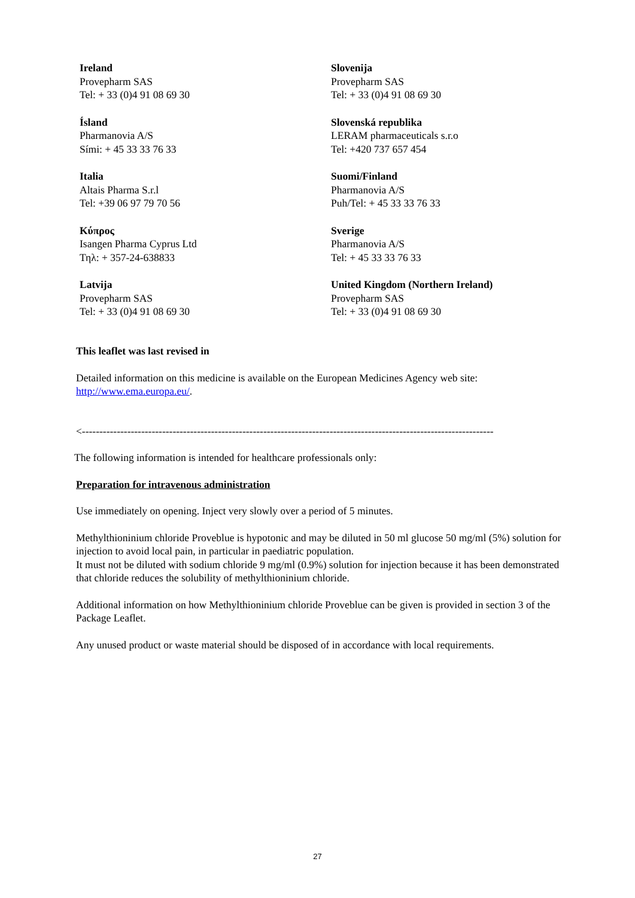Ireland
Provepharm SAS
Tel: + 33 (0)4 91 08 69 30
Slovenija
Provepharm SAS
Tel: + 33 (0)4 91 08 69 30
Ísland
Pharmanovia A/S
Sími: + 45 33 33 76 33
Slovenská republika
LERAM pharmaceuticals s.r.o
Tel: +420 737 657 454
Italia
Altais Pharma S.r.l
Tel: +39 06 97 79 70 56
Suomi/Finland
Pharmanovia A/S
Puh/Tel: + 45 33 33 76 33
Κύπρος
Isangen Pharma Cyprus Ltd
Τηλ: + 357-24-638833
Sverige
Pharmanovia A/S
Tel: + 45 33 33 76 33
Latvija
Provepharm SAS
Tel: + 33 (0)4 91 08 69 30
United Kingdom (Northern Ireland)
Provepharm SAS
Tel: + 33 (0)4 91 08 69 30
This leaflet was last revised in
Detailed information on this medicine is available on the European Medicines Agency web site: http://www.ema.europa.eu/.
<----------------------------------------------------------------------------------------------------------------------
The following information is intended for healthcare professionals only:
Preparation for intravenous administration
Use immediately on opening. Inject very slowly over a period of 5 minutes.
Methylthioninium chloride Proveblue is hypotonic and may be diluted in 50 ml glucose 50 mg/ml (5%) solution for injection to avoid local pain, in particular in paediatric population.
It must not be diluted with sodium chloride 9 mg/ml (0.9%) solution for injection because it has been demonstrated that chloride reduces the solubility of methylthioninium chloride.
Additional information on how Methylthioninium chloride Proveblue can be given is provided in section 3 of the Package Leaflet.
Any unused product or waste material should be disposed of in accordance with local requirements.
27